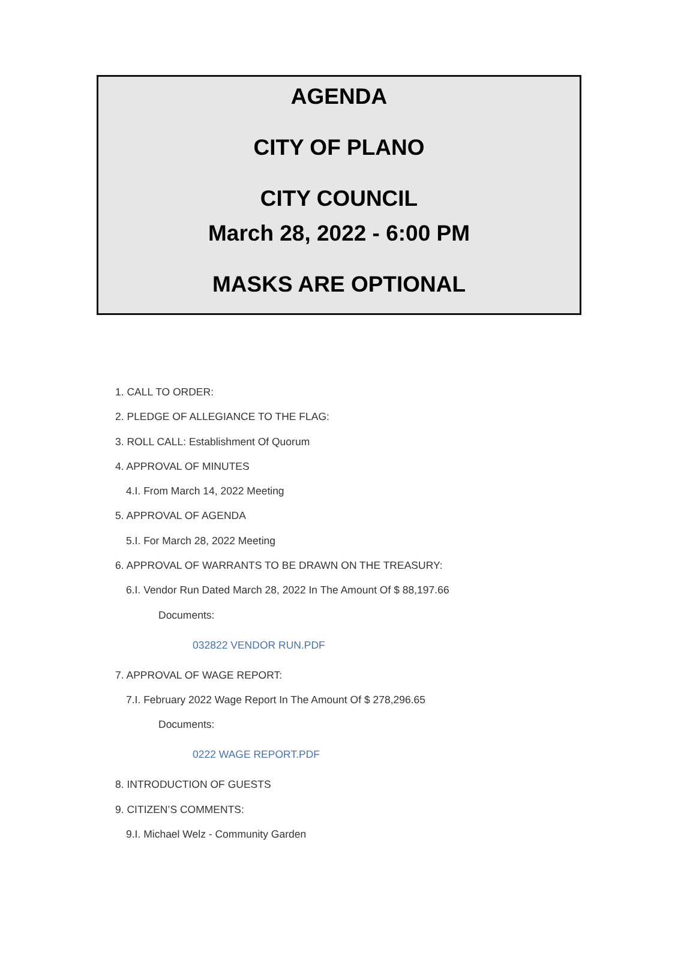AGENDA
CITY OF PLANO
CITY COUNCIL
March 28, 2022 - 6:00 PM
MASKS ARE OPTIONAL
1. CALL TO ORDER:
2. PLEDGE OF ALLEGIANCE TO THE FLAG:
3. ROLL CALL: Establishment Of Quorum
4. APPROVAL OF MINUTES
4.I. From March 14, 2022 Meeting
5. APPROVAL OF AGENDA
5.I. For March 28, 2022 Meeting
6. APPROVAL OF WARRANTS TO BE DRAWN ON THE TREASURY:
6.I. Vendor Run Dated March 28, 2022 In The Amount Of $ 88,197.66
Documents:
032822 VENDOR RUN.PDF
7. APPROVAL OF WAGE REPORT:
7.I. February 2022 Wage Report In The Amount Of $ 278,296.65
Documents:
0222 WAGE REPORT.PDF
8. INTRODUCTION OF GUESTS
9. CITIZEN’S COMMENTS:
9.I. Michael Welz - Community Garden